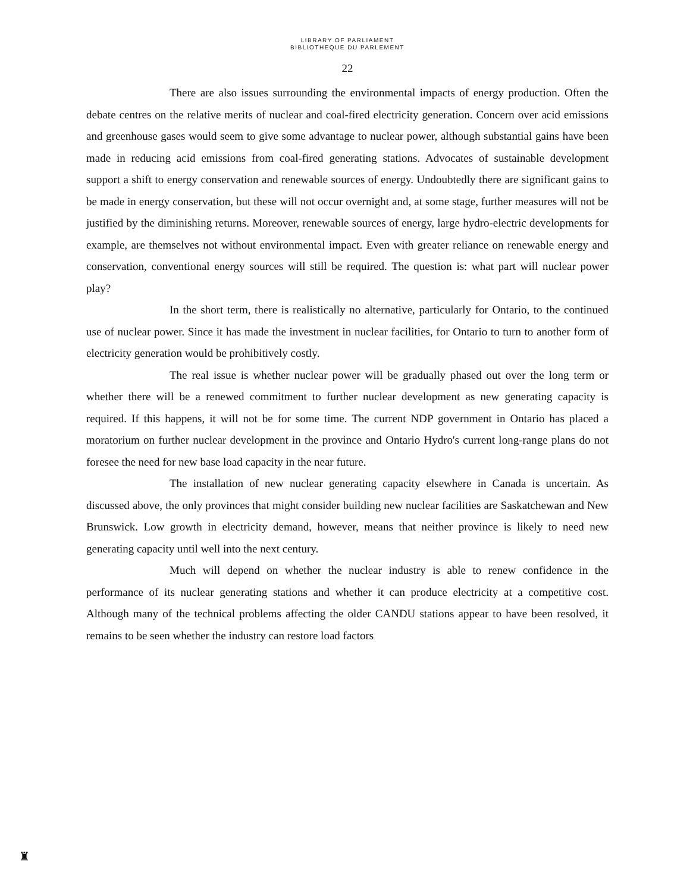LIBRARY OF PARLIAMENT
BIBLIOTHEQUE DU PARLEMENT
22
There are also issues surrounding the environmental impacts of energy production. Often the debate centres on the relative merits of nuclear and coal-fired electricity generation. Concern over acid emissions and greenhouse gases would seem to give some advantage to nuclear power, although substantial gains have been made in reducing acid emissions from coal-fired generating stations. Advocates of sustainable development support a shift to energy conservation and renewable sources of energy. Undoubtedly there are significant gains to be made in energy conservation, but these will not occur overnight and, at some stage, further measures will not be justified by the diminishing returns. Moreover, renewable sources of energy, large hydro-electric developments for example, are themselves not without environmental impact. Even with greater reliance on renewable energy and conservation, conventional energy sources will still be required. The question is: what part will nuclear power play?
In the short term, there is realistically no alternative, particularly for Ontario, to the continued use of nuclear power. Since it has made the investment in nuclear facilities, for Ontario to turn to another form of electricity generation would be prohibitively costly.
The real issue is whether nuclear power will be gradually phased out over the long term or whether there will be a renewed commitment to further nuclear development as new generating capacity is required. If this happens, it will not be for some time. The current NDP government in Ontario has placed a moratorium on further nuclear development in the province and Ontario Hydro's current long-range plans do not foresee the need for new base load capacity in the near future.
The installation of new nuclear generating capacity elsewhere in Canada is uncertain. As discussed above, the only provinces that might consider building new nuclear facilities are Saskatchewan and New Brunswick. Low growth in electricity demand, however, means that neither province is likely to need new generating capacity until well into the next century.
Much will depend on whether the nuclear industry is able to renew confidence in the performance of its nuclear generating stations and whether it can produce electricity at a competitive cost. Although many of the technical problems affecting the older CANDU stations appear to have been resolved, it remains to be seen whether the industry can restore load factors
♜